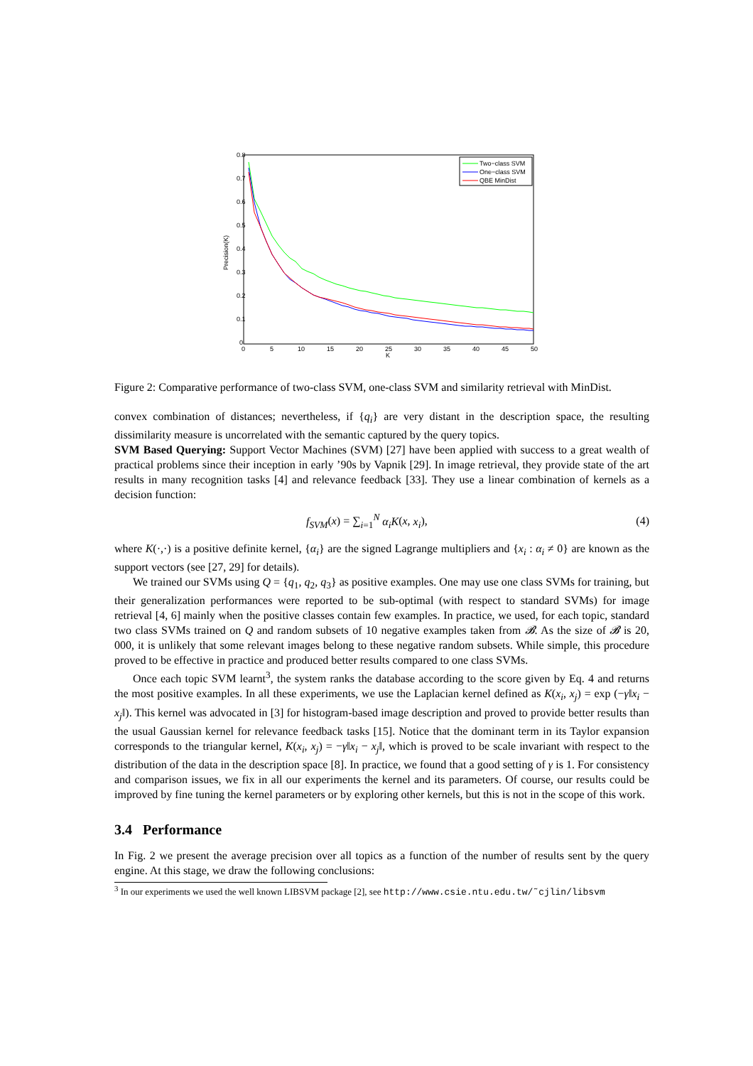0.8
0.7
0.6
0.5
0.4
0.3
0.2
0.1
0
0
5
10
15
20
25
30
35
40
45
50
K
Precision(K)
Two−class SVM
One−class SVM
QBE MinDist
Figure 2: Comparative performance of two-class SVM, one-class SVM and similarity retrieval with MinDist.
convex combination of distances; nevertheless, if {q<sub>i</sub>} are very distant in the description space, the resulting dissimilarity measure is uncorrelated with the semantic captured by the query topics.
SVM Based Querying: Support Vector Machines (SVM) [27] have been applied with success to a great wealth of practical problems since their inception in early ’90s by Vapnik [29]. In image retrieval, they provide state of the art results in many recognition tasks [4] and relevance feedback [33]. They use a linear combination of kernels as a decision function:
f<sub>SVM</sub>(x) = ∑<sub>i=1</sub><sup>N</sup> α<sub>i</sub>K(x, x<sub>i</sub>), (4)
where K(·,·) is a positive definite kernel, {α<sub>i</sub>} are the signed Lagrange multipliers and {x<sub>i</sub> : α<sub>i</sub> ≠ 0} are known as the support vectors (see [27, 29] for details).
We trained our SVMs using Q = {q<sub>1</sub>, q<sub>2</sub>, q<sub>3</sub>} as positive examples. One may use one class SVMs for training, but their generalization performances were reported to be sub-optimal (with respect to standard SVMs) for image retrieval [4, 6] mainly when the positive classes contain few examples. In practice, we used, for each topic, standard two class SVMs trained on Q and random subsets of 10 negative examples taken from 𝓑. As the size of 𝓑 is 20, 000, it is unlikely that some relevant images belong to these negative random subsets. While simple, this procedure proved to be effective in practice and produced better results compared to one class SVMs.
Once each topic SVM learnt<sup>3</sup>, the system ranks the database according to the score given by Eq. 4 and returns the most positive examples. In all these experiments, we use the Laplacian kernel defined as K(x<sub>i</sub>, x<sub>j</sub>) = exp (−γ‖x<sub>i</sub> − x<sub>j</sub>‖). This kernel was advocated in [3] for histogram-based image description and proved to provide better results than the usual Gaussian kernel for relevance feedback tasks [15]. Notice that the dominant term in its Taylor expansion corresponds to the triangular kernel, K(x<sub>i</sub>, x<sub>j</sub>) = −γ‖x<sub>i</sub> − x<sub>j</sub>‖, which is proved to be scale invariant with respect to the distribution of the data in the description space [8]. In practice, we found that a good setting of γ is 1. For consistency and comparison issues, we fix in all our experiments the kernel and its parameters. Of course, our results could be improved by fine tuning the kernel parameters or by exploring other kernels, but this is not in the scope of this work.
3.4 Performance
In Fig. 2 we present the average precision over all topics as a function of the number of results sent by the query engine. At this stage, we draw the following conclusions:
<sup>3</sup> In our experiments we used the well known LIBSVM package [2], see http://www.csie.ntu.edu.tw/˜cjlin/libsvm